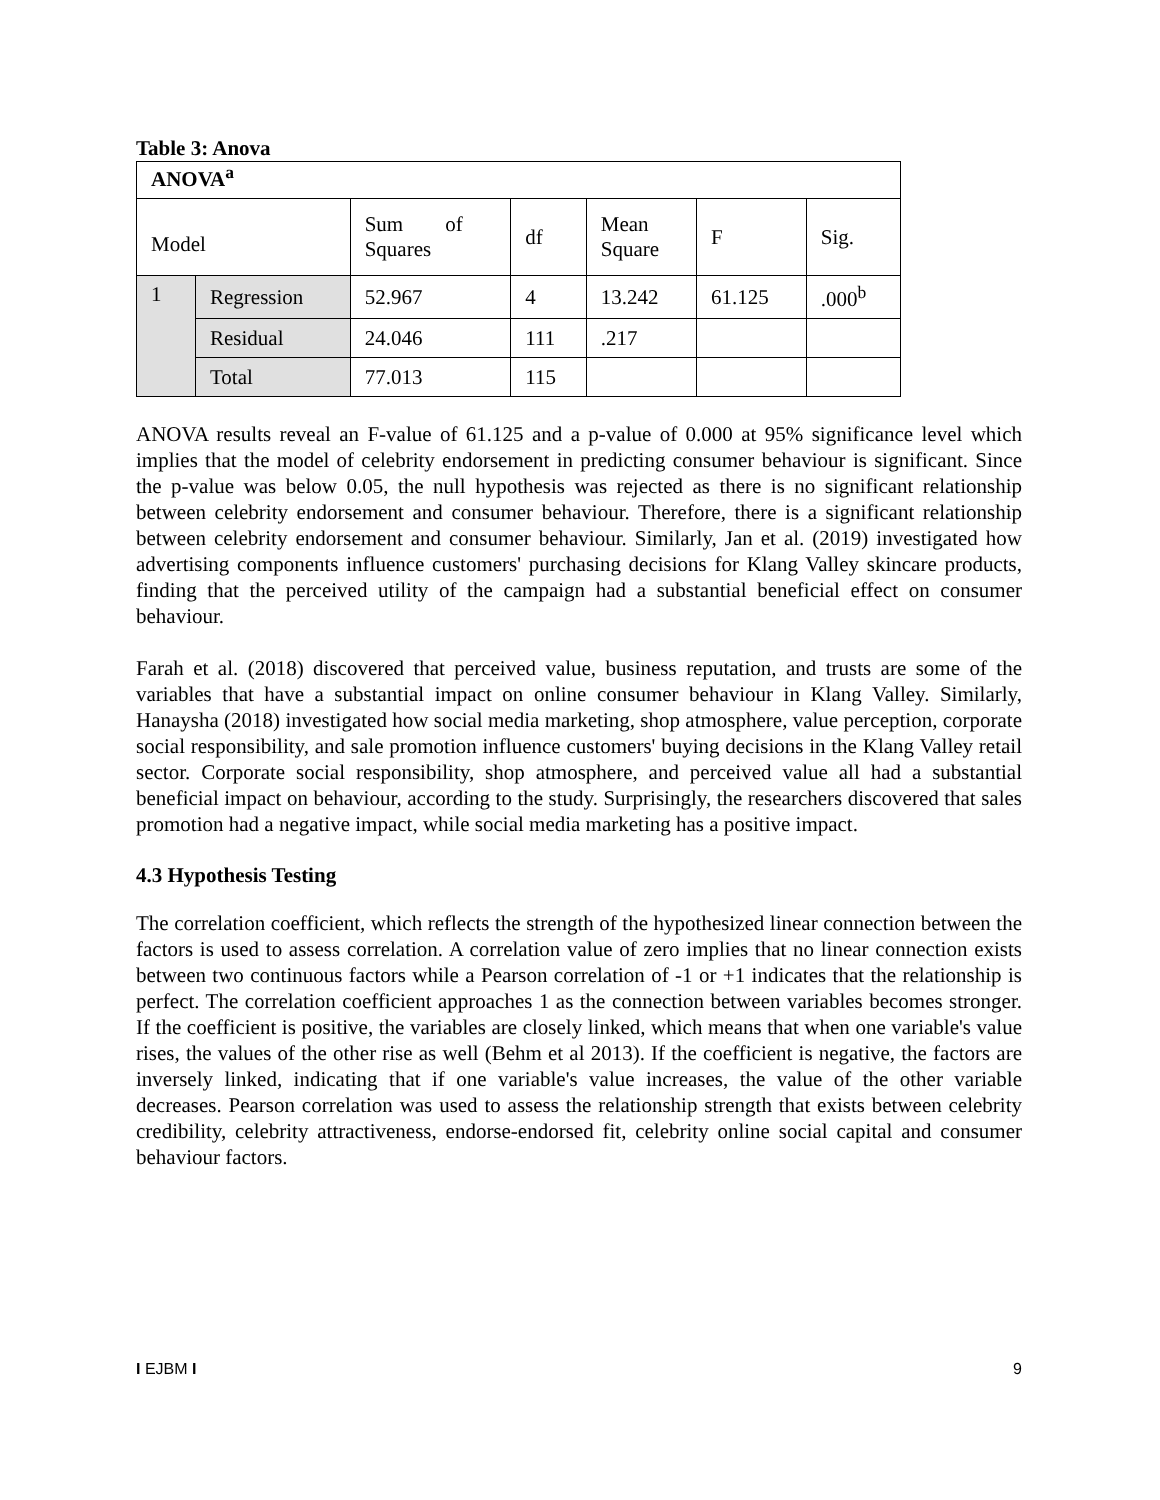Table 3: Anova
| ANOVA<sup>a</sup> | | | | | | |
| Model | | Sum of Squares | df | Mean Square | F | Sig. |
| 1 | Regression | 52.967 | 4 | 13.242 | 61.125 | .000<sup>b</sup> |
| | Residual | 24.046 | 111 | .217 | | |
| | Total | 77.013 | 115 | | | |
ANOVA results reveal an F-value of 61.125 and a p-value of 0.000 at 95% significance level which implies that the model of celebrity endorsement in predicting consumer behaviour is significant. Since the p-value was below 0.05, the null hypothesis was rejected as there is no significant relationship between celebrity endorsement and consumer behaviour. Therefore, there is a significant relationship between celebrity endorsement and consumer behaviour. Similarly, Jan et al. (2019) investigated how advertising components influence customers' purchasing decisions for Klang Valley skincare products, finding that the perceived utility of the campaign had a substantial beneficial effect on consumer behaviour.
Farah et al. (2018) discovered that perceived value, business reputation, and trusts are some of the variables that have a substantial impact on online consumer behaviour in Klang Valley. Similarly, Hanaysha (2018) investigated how social media marketing, shop atmosphere, value perception, corporate social responsibility, and sale promotion influence customers' buying decisions in the Klang Valley retail sector. Corporate social responsibility, shop atmosphere, and perceived value all had a substantial beneficial impact on behaviour, according to the study. Surprisingly, the researchers discovered that sales promotion had a negative impact, while social media marketing has a positive impact.
4.3 Hypothesis Testing
The correlation coefficient, which reflects the strength of the hypothesized linear connection between the factors is used to assess correlation. A correlation value of zero implies that no linear connection exists between two continuous factors while a Pearson correlation of -1 or +1 indicates that the relationship is perfect. The correlation coefficient approaches 1 as the connection between variables becomes stronger. If the coefficient is positive, the variables are closely linked, which means that when one variable's value rises, the values of the other rise as well (Behm et al 2013). If the coefficient is negative, the factors are inversely linked, indicating that if one variable's value increases, the value of the other variable decreases. Pearson correlation was used to assess the relationship strength that exists between celebrity credibility, celebrity attractiveness, endorse-endorsed fit, celebrity online social capital and consumer behaviour factors.
I EJBM I 9